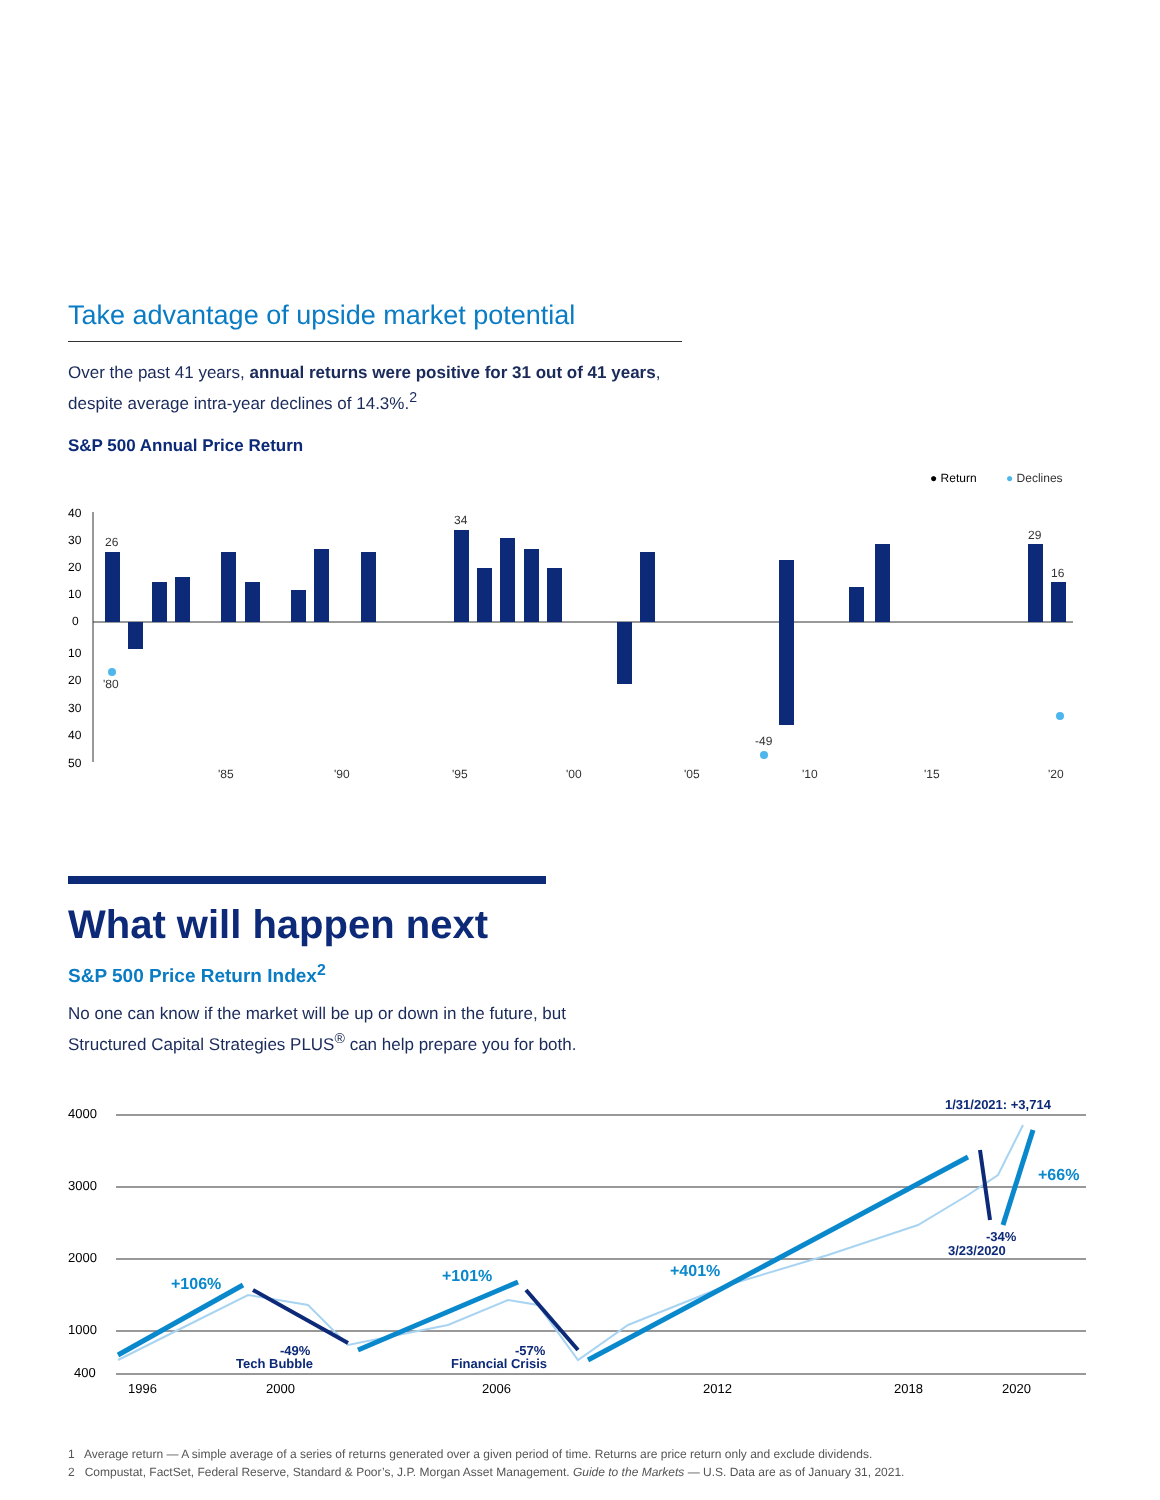Take advantage of upside market potential
Over the past 41 years, annual returns were positive for 31 out of 41 years,
despite average intra-year declines of 14.3%.<sup>2</sup>
S&P 500 Annual Price Return
● Return
● Declines
40
30
20
10
0
10
20
30
40
50
26
34
-49
29
16
'80
'85
'90
'95
'00
'05
'10
'15
'20
What will happen next
S&P 500 Price Return Index<sup>2</sup>
No one can know if the market will be up or down in the future, but
Structured Capital Strategies PLUS<sup>®</sup> can help prepare you for both.
4000
3000
2000
1000
400
1996
2000
2006
2012
2018
2020
1/31/2021: +3,714
+66%
-34%
3/23/2020
+106%
+101%
+401%
-49%
Tech Bubble
-57%
Financial Crisis
1 Average return — A simple average of a series of returns generated over a given period of time. Returns are price return only and exclude dividends.
2 Compustat, FactSet, Federal Reserve, Standard & Poor’s, J.P. Morgan Asset Management. Guide to the Markets — U.S. Data are as of January 31, 2021.